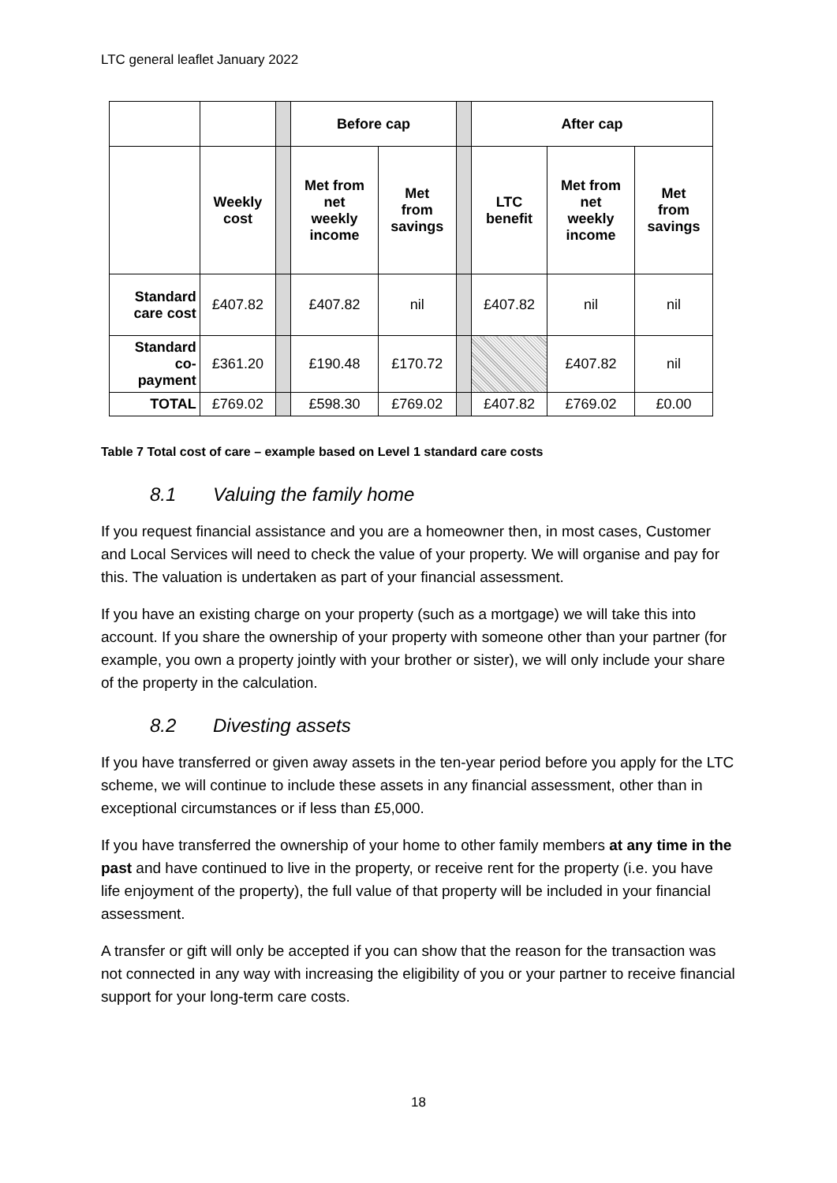LTC general leaflet January 2022
| | | | Before cap | | | After cap | | |
| | Weekly cost | | Met from net weekly income | Met from savings | | LTC benefit | Met from net weekly income | Met from savings |
| Standard care cost | £407.82 | | £407.82 | nil | | £407.82 | nil | nil |
| Standard co- payment | £361.20 | | £190.48 | £170.72 | | | £407.82 | nil |
| TOTAL | £769.02 | | £598.30 | £769.02 | | £407.82 | £769.02 | £0.00 |
Table 7 Total cost of care – example based on Level 1 standard care costs
8.1 Valuing the family home
If you request financial assistance and you are a homeowner then, in most cases, Customer and Local Services will need to check the value of your property. We will organise and pay for this. The valuation is undertaken as part of your financial assessment.
If you have an existing charge on your property (such as a mortgage) we will take this into account. If you share the ownership of your property with someone other than your partner (for example, you own a property jointly with your brother or sister), we will only include your share of the property in the calculation.
8.2 Divesting assets
If you have transferred or given away assets in the ten-year period before you apply for the LTC scheme, we will continue to include these assets in any financial assessment, other than in exceptional circumstances or if less than £5,000.
If you have transferred the ownership of your home to other family members at any time in the past and have continued to live in the property, or receive rent for the property (i.e. you have life enjoyment of the property), the full value of that property will be included in your financial assessment.
A transfer or gift will only be accepted if you can show that the reason for the transaction was not connected in any way with increasing the eligibility of you or your partner to receive financial support for your long-term care costs.
18